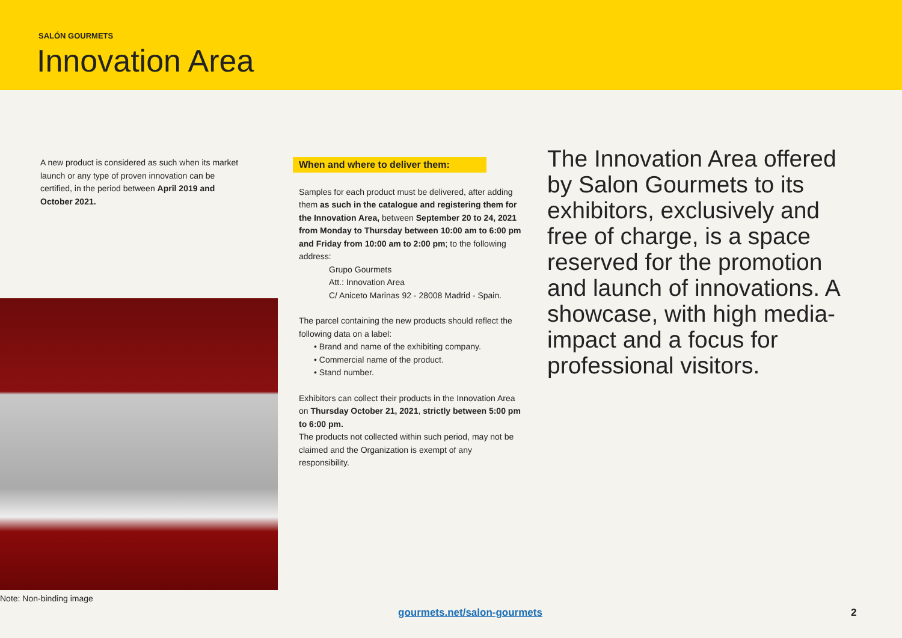SALÓN GOURMETS
Innovation Area
A new product is considered as such when its market launch or any type of proven innovation can be certified, in the period between April 2019 and October 2021.
Note: Non-binding image
When and where to deliver them:
Samples for each product must be delivered, after adding them as such in the catalogue and registering them for the Innovation Area, between September 20 to 24, 2021 from Monday to Thursday between 10:00 am to 6:00 pm and Friday from 10:00 am to 2:00 pm; to the following address:
Grupo Gourmets
Att.: Innovation Area
C/ Aniceto Marinas 92 - 28008 Madrid - Spain.
The parcel containing the new products should reflect the following data on a label:
• Brand and name of the exhibiting company.
• Commercial name of the product.
• Stand number.
Exhibitors can collect their products in the Innovation Area on Thursday October 21, 2021, strictly between 5:00 pm to 6:00 pm.
The products not collected within such period, may not be claimed and the Organization is exempt of any responsibility.
The Innovation Area offered by Salon Gourmets to its exhibitors, exclusively and free of charge, is a space reserved for the promotion and launch of innovations. A showcase, with high media-impact and a focus for professional visitors.
gourmets.net/salon-gourmets 2